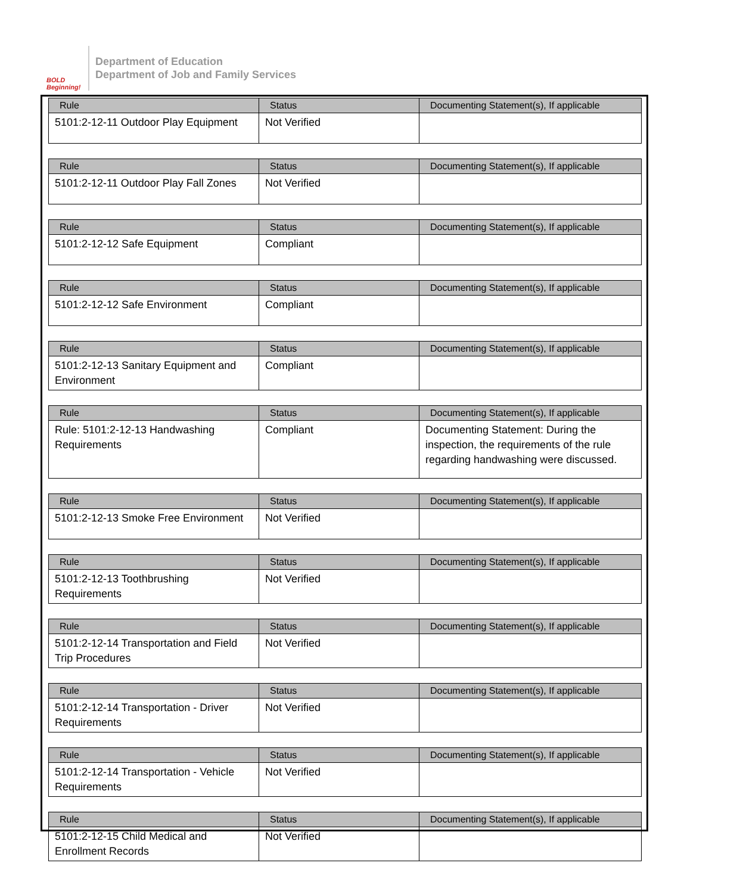BOLD Beginning!
Department of Education
Department of Job and Family Services
| Rule | Status | Documenting Statement(s), If applicable |
| --- | --- | --- |
| 5101:2-12-11 Outdoor Play Equipment | Not Verified | |
| Rule | Status | Documenting Statement(s), If applicable |
| --- | --- | --- |
| 5101:2-12-11 Outdoor Play Fall Zones | Not Verified | |
| Rule | Status | Documenting Statement(s), If applicable |
| --- | --- | --- |
| 5101:2-12-12 Safe Equipment | Compliant | |
| Rule | Status | Documenting Statement(s), If applicable |
| --- | --- | --- |
| 5101:2-12-12 Safe Environment | Compliant | |
| Rule | Status | Documenting Statement(s), If applicable |
| --- | --- | --- |
| 5101:2-12-13 Sanitary Equipment and Environment | Compliant | |
| Rule | Status | Documenting Statement(s), If applicable |
| --- | --- | --- |
| Rule: 5101:2-12-13 Handwashing Requirements | Compliant | Documenting Statement: During the inspection, the requirements of the rule regarding handwashing were discussed. |
| Rule | Status | Documenting Statement(s), If applicable |
| --- | --- | --- |
| 5101:2-12-13 Smoke Free Environment | Not Verified | |
| Rule | Status | Documenting Statement(s), If applicable |
| --- | --- | --- |
| 5101:2-12-13 Toothbrushing Requirements | Not Verified | |
| Rule | Status | Documenting Statement(s), If applicable |
| --- | --- | --- |
| 5101:2-12-14 Transportation and Field Trip Procedures | Not Verified | |
| Rule | Status | Documenting Statement(s), If applicable |
| --- | --- | --- |
| 5101:2-12-14 Transportation - Driver Requirements | Not Verified | |
| Rule | Status | Documenting Statement(s), If applicable |
| --- | --- | --- |
| 5101:2-12-14 Transportation - Vehicle Requirements | Not Verified | |
| Rule | Status | Documenting Statement(s), If applicable |
| --- | --- | --- |
| 5101:2-12-15 Child Medical and Enrollment Records | Not Verified | |